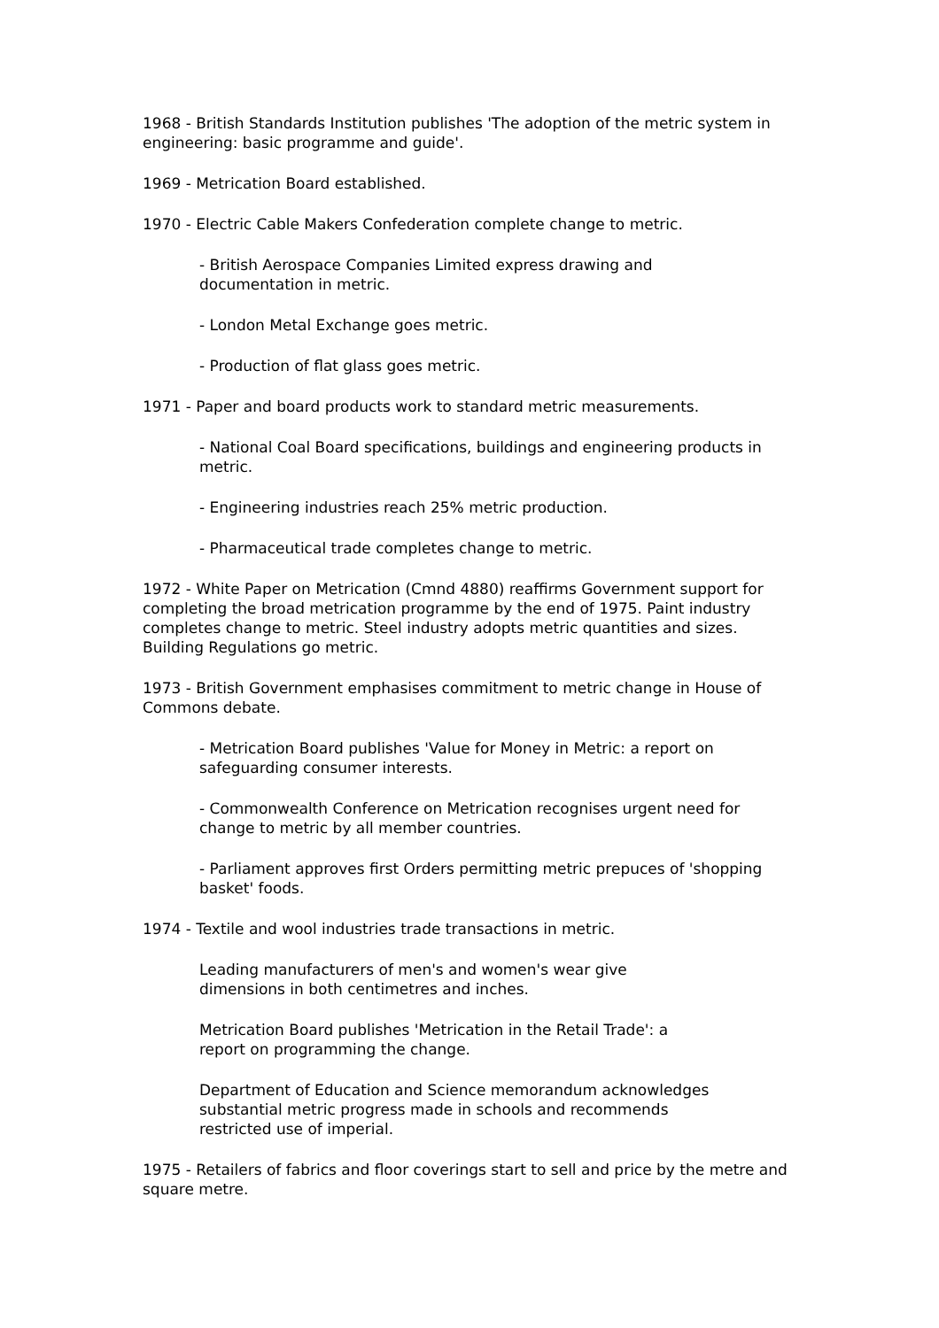1968 - British Standards Institution publishes 'The adoption of the metric system in engineering: basic programme and guide'.
1969 - Metrication Board established.
1970 - Electric Cable Makers Confederation complete change to metric.
- British Aerospace Companies Limited express drawing and documentation in metric.
- London Metal Exchange goes metric.
- Production of flat glass goes metric.
1971 - Paper and board products work to standard metric measurements.
- National Coal Board specifications, buildings and engineering products in metric.
- Engineering industries reach 25% metric production.
- Pharmaceutical trade completes change to metric.
1972 - White Paper on Metrication (Cmnd 4880) reaffirms Government support for completing the broad metrication programme by the end of 1975. Paint industry completes change to metric. Steel industry adopts metric quantities and sizes. Building Regulations go metric.
1973 - British Government emphasises commitment to metric change in House of Commons debate.
- Metrication Board publishes 'Value for Money in Metric: a report on safeguarding consumer interests.
- Commonwealth Conference on Metrication recognises urgent need for change to metric by all member countries.
- Parliament approves first Orders permitting metric prepuces of 'shopping basket' foods.
1974 - Textile and wool industries trade transactions in metric.
Leading manufacturers of men's and women's wear give dimensions in both centimetres and inches.
Metrication Board publishes 'Metrication in the Retail Trade': a report on programming the change.
Department of Education and Science memorandum acknowledges substantial metric progress made in schools and recommends restricted use of imperial.
1975 - Retailers of fabrics and floor coverings start to sell and price by the metre and square metre.